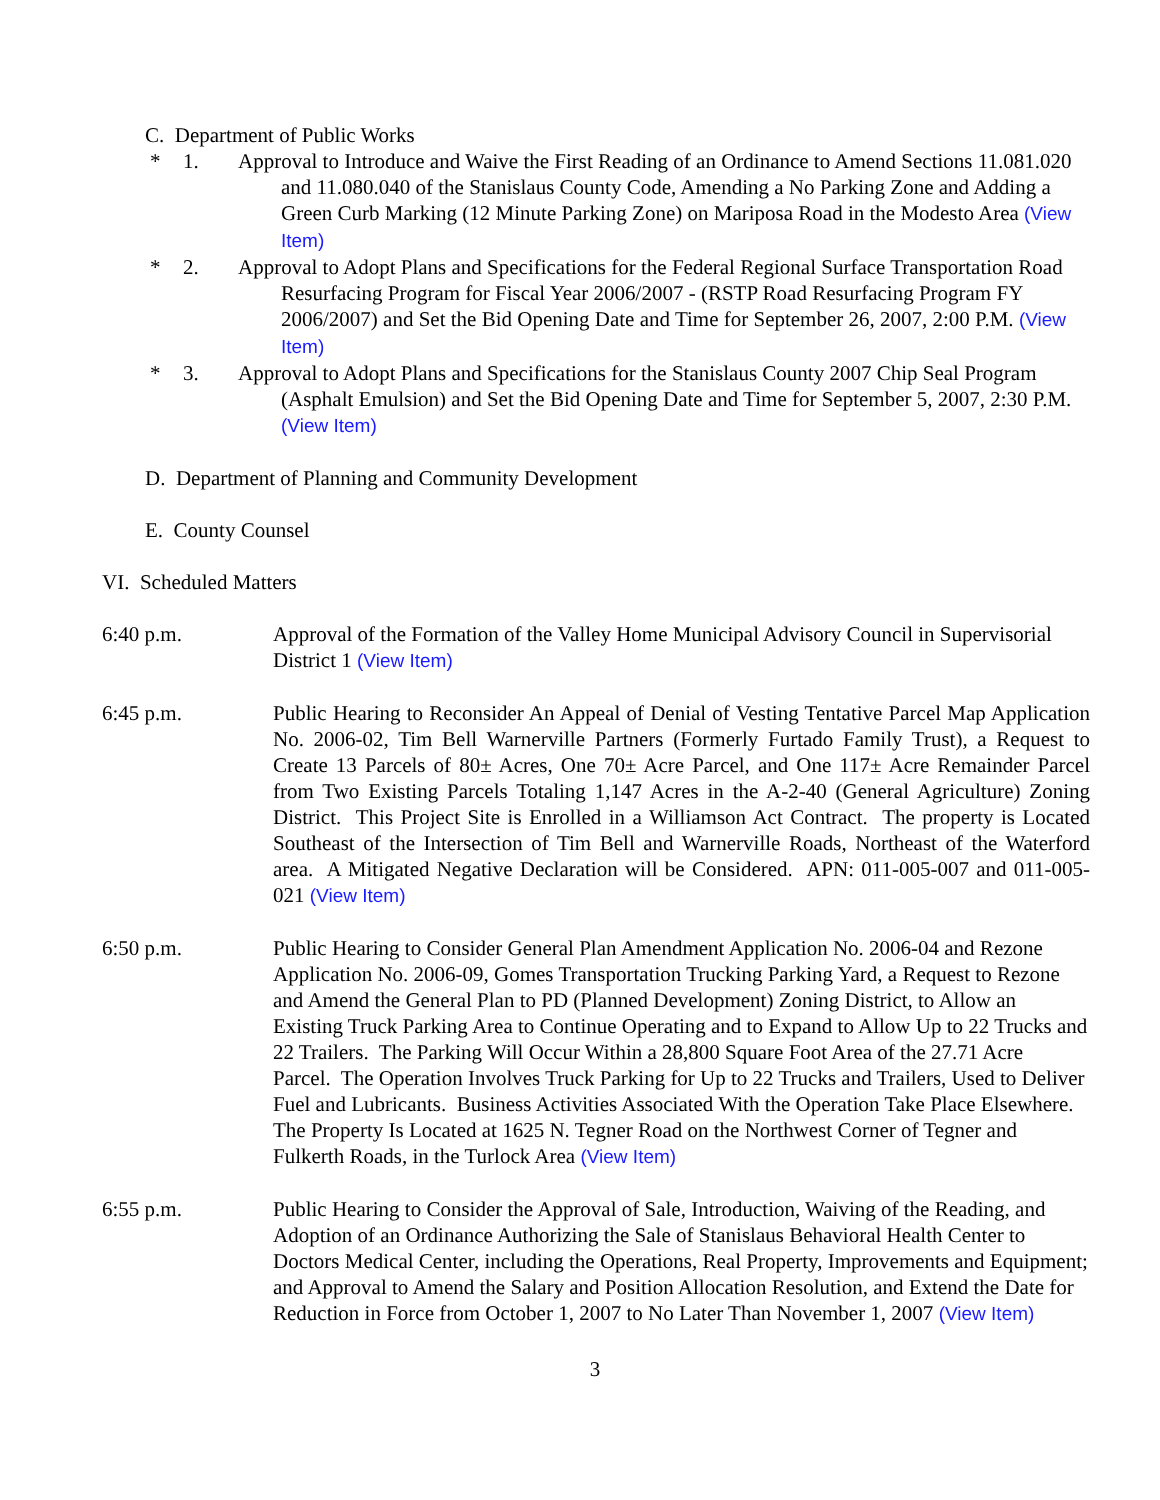C. Department of Public Works
* 1. Approval to Introduce and Waive the First Reading of an Ordinance to Amend Sections 11.081.020 and 11.080.040 of the Stanislaus County Code, Amending a No Parking Zone and Adding a Green Curb Marking (12 Minute Parking Zone) on Mariposa Road in the Modesto Area (View Item)
* 2. Approval to Adopt Plans and Specifications for the Federal Regional Surface Transportation Road Resurfacing Program for Fiscal Year 2006/2007 - (RSTP Road Resurfacing Program FY 2006/2007) and Set the Bid Opening Date and Time for September 26, 2007, 2:00 P.M. (View Item)
* 3. Approval to Adopt Plans and Specifications for the Stanislaus County 2007 Chip Seal Program (Asphalt Emulsion) and Set the Bid Opening Date and Time for September 5, 2007, 2:30 P.M. (View Item)
D. Department of Planning and Community Development
E. County Counsel
VI. Scheduled Matters
6:40 p.m. Approval of the Formation of the Valley Home Municipal Advisory Council in Supervisorial District 1 (View Item)
6:45 p.m. Public Hearing to Reconsider An Appeal of Denial of Vesting Tentative Parcel Map Application No. 2006-02, Tim Bell Warnerville Partners (Formerly Furtado Family Trust), a Request to Create 13 Parcels of 80± Acres, One 70± Acre Parcel, and One 117± Acre Remainder Parcel from Two Existing Parcels Totaling 1,147 Acres in the A-2-40 (General Agriculture) Zoning District. This Project Site is Enrolled in a Williamson Act Contract. The property is Located Southeast of the Intersection of Tim Bell and Warnerville Roads, Northeast of the Waterford area. A Mitigated Negative Declaration will be Considered. APN: 011-005-007 and 011-005-021 (View Item)
6:50 p.m. Public Hearing to Consider General Plan Amendment Application No. 2006-04 and Rezone Application No. 2006-09, Gomes Transportation Trucking Parking Yard, a Request to Rezone and Amend the General Plan to PD (Planned Development) Zoning District, to Allow an Existing Truck Parking Area to Continue Operating and to Expand to Allow Up to 22 Trucks and 22 Trailers. The Parking Will Occur Within a 28,800 Square Foot Area of the 27.71 Acre Parcel. The Operation Involves Truck Parking for Up to 22 Trucks and Trailers, Used to Deliver Fuel and Lubricants. Business Activities Associated With the Operation Take Place Elsewhere. The Property Is Located at 1625 N. Tegner Road on the Northwest Corner of Tegner and Fulkerth Roads, in the Turlock Area (View Item)
6:55 p.m. Public Hearing to Consider the Approval of Sale, Introduction, Waiving of the Reading, and Adoption of an Ordinance Authorizing the Sale of Stanislaus Behavioral Health Center to Doctors Medical Center, including the Operations, Real Property, Improvements and Equipment; and Approval to Amend the Salary and Position Allocation Resolution, and Extend the Date for Reduction in Force from October 1, 2007 to No Later Than November 1, 2007 (View Item)
3